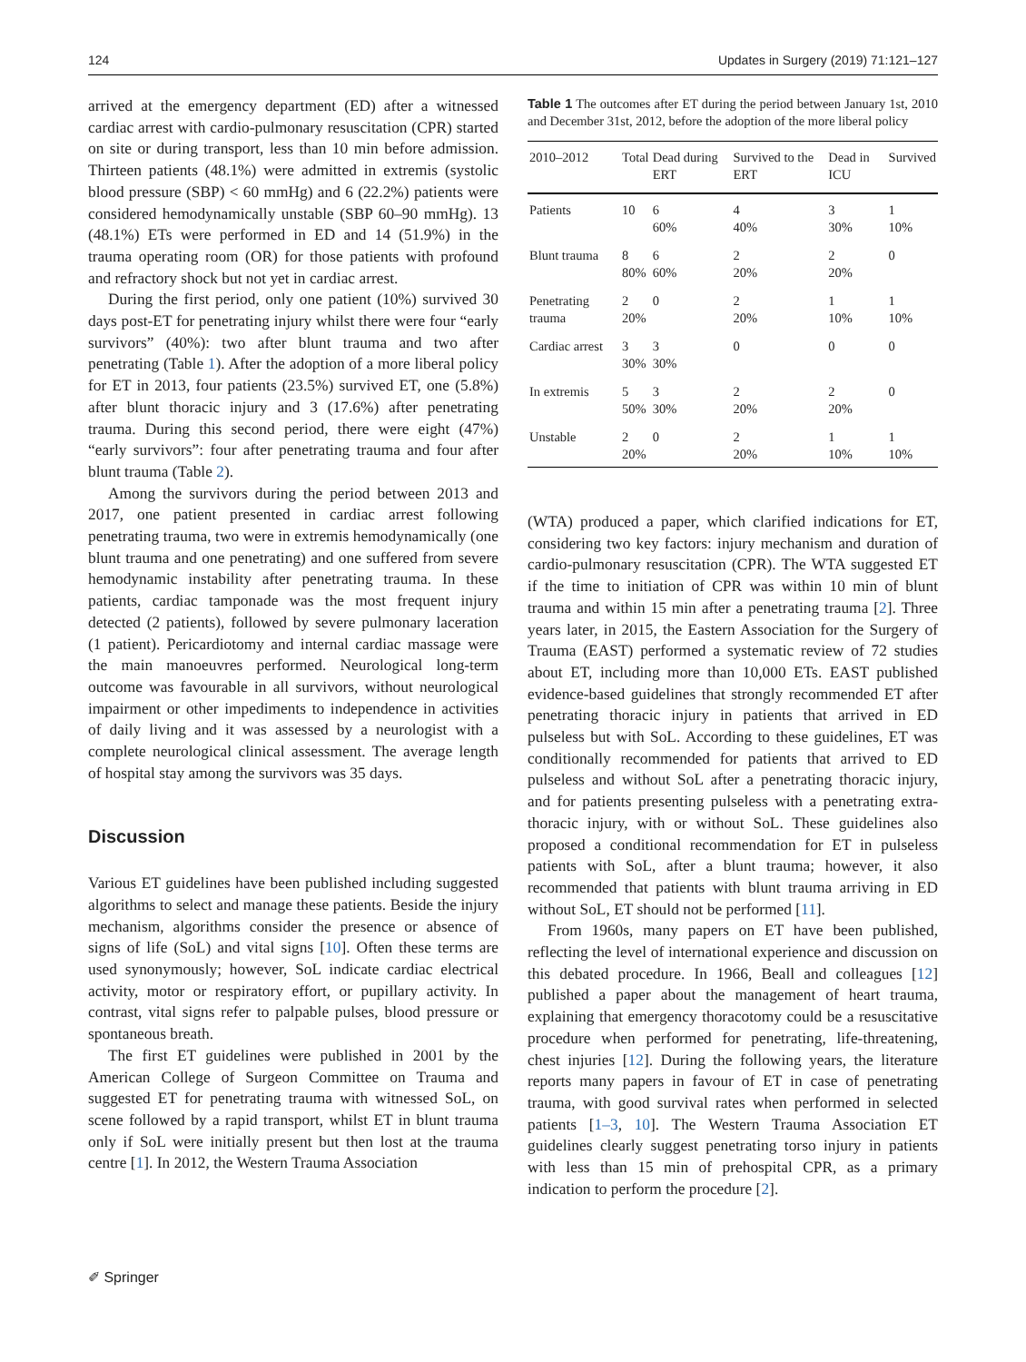124 Updates in Surgery (2019) 71:121–127
arrived at the emergency department (ED) after a witnessed cardiac arrest with cardio-pulmonary resuscitation (CPR) started on site or during transport, less than 10 min before admission. Thirteen patients (48.1%) were admitted in extremis (systolic blood pressure (SBP) < 60 mmHg) and 6 (22.2%) patients were considered hemodynamically unstable (SBP 60–90 mmHg). 13 (48.1%) ETs were performed in ED and 14 (51.9%) in the trauma operating room (OR) for those patients with profound and refractory shock but not yet in cardiac arrest.
During the first period, only one patient (10%) survived 30 days post-ET for penetrating injury whilst there were four “early survivors” (40%): two after blunt trauma and two after penetrating (Table 1). After the adoption of a more liberal policy for ET in 2013, four patients (23.5%) survived ET, one (5.8%) after blunt thoracic injury and 3 (17.6%) after penetrating trauma. During this second period, there were eight (47%) “early survivors”: four after penetrating trauma and four after blunt trauma (Table 2).
Among the survivors during the period between 2013 and 2017, one patient presented in cardiac arrest following penetrating trauma, two were in extremis hemodynamically (one blunt trauma and one penetrating) and one suffered from severe hemodynamic instability after penetrating trauma. In these patients, cardiac tamponade was the most frequent injury detected (2 patients), followed by severe pulmonary laceration (1 patient). Pericardiotomy and internal cardiac massage were the main manoeuvres performed. Neurological long-term outcome was favourable in all survivors, without neurological impairment or other impediments to independence in activities of daily living and it was assessed by a neurologist with a complete neurological clinical assessment. The average length of hospital stay among the survivors was 35 days.
Discussion
Various ET guidelines have been published including suggested algorithms to select and manage these patients. Beside the injury mechanism, algorithms consider the presence or absence of signs of life (SoL) and vital signs [10]. Often these terms are used synonymously; however, SoL indicate cardiac electrical activity, motor or respiratory effort, or pupillary activity. In contrast, vital signs refer to palpable pulses, blood pressure or spontaneous breath.
The first ET guidelines were published in 2001 by the American College of Surgeon Committee on Trauma and suggested ET for penetrating trauma with witnessed SoL, on scene followed by a rapid transport, whilst ET in blunt trauma only if SoL were initially present but then lost at the trauma centre [1]. In 2012, the Western Trauma Association
Table 1 The outcomes after ET during the period between January 1st, 2010 and December 31st, 2012, before the adoption of the more liberal policy
| 2010–2012 | Total | Dead during ERT | Survived to the ERT | Dead in ICU | Survived |
| --- | --- | --- | --- | --- | --- |
| Patients | 10 | 6 60% | 4 40% | 3 30% | 1 10% |
| Blunt trauma | 8 80% | 6 60% | 2 20% | 2 20% | 0 |
| Penetrating trauma | 2 20% | 0 | 2 20% | 1 10% | 1 10% |
| Cardiac arrest | 3 30% | 3 30% | 0 | 0 | 0 |
| In extremis | 5 50% | 3 30% | 2 20% | 2 20% | 0 |
| Unstable | 2 20% | 0 | 2 20% | 1 10% | 1 10% |
(WTA) produced a paper, which clarified indications for ET, considering two key factors: injury mechanism and duration of cardio-pulmonary resuscitation (CPR). The WTA suggested ET if the time to initiation of CPR was within 10 min of blunt trauma and within 15 min after a penetrating trauma [2]. Three years later, in 2015, the Eastern Association for the Surgery of Trauma (EAST) performed a systematic review of 72 studies about ET, including more than 10,000 ETs. EAST published evidence-based guidelines that strongly recommended ET after penetrating thoracic injury in patients that arrived in ED pulseless but with SoL. According to these guidelines, ET was conditionally recommended for patients that arrived to ED pulseless and without SoL after a penetrating thoracic injury, and for patients presenting pulseless with a penetrating extra-thoracic injury, with or without SoL. These guidelines also proposed a conditional recommendation for ET in pulseless patients with SoL, after a blunt trauma; however, it also recommended that patients with blunt trauma arriving in ED without SoL, ET should not be performed [11].
From 1960s, many papers on ET have been published, reflecting the level of international experience and discussion on this debated procedure. In 1966, Beall and colleagues [12] published a paper about the management of heart trauma, explaining that emergency thoracotomy could be a resuscitative procedure when performed for penetrating, life-threatening, chest injuries [12]. During the following years, the literature reports many papers in favour of ET in case of penetrating trauma, with good survival rates when performed in selected patients [1–3, 10]. The Western Trauma Association ET guidelines clearly suggest penetrating torso injury in patients with less than 15 min of prehospital CPR, as a primary indication to perform the procedure [2].
✐ Springer